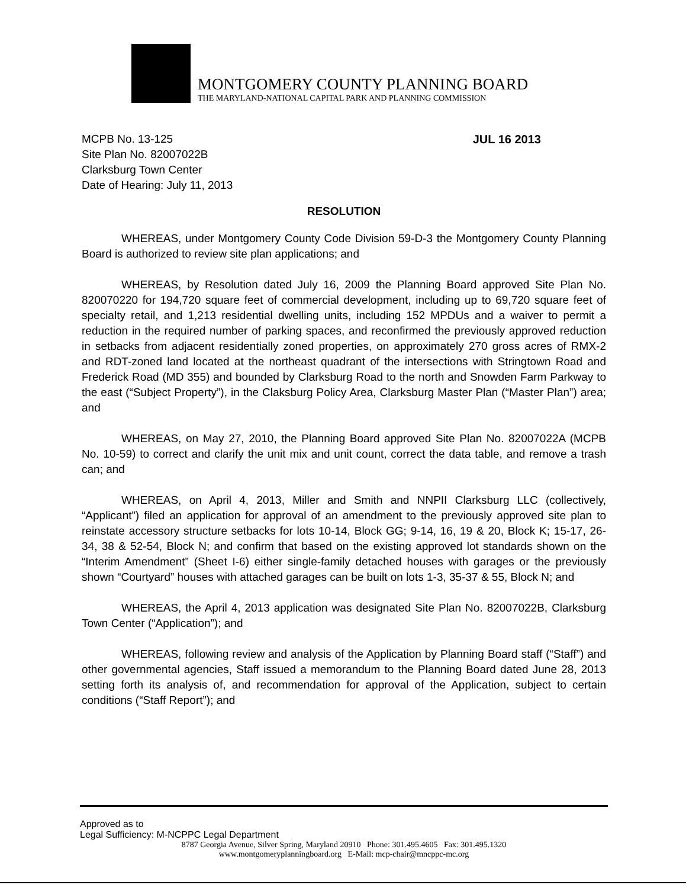MONTGOMERY COUNTY PLANNING BOARD
THE MARYLAND-NATIONAL CAPITAL PARK AND PLANNING COMMISSION
MCPB No. 13-125
Site Plan No. 82007022B
Clarksburg Town Center
Date of Hearing: July 11, 2013
JUL 16 2013
RESOLUTION
WHEREAS, under Montgomery County Code Division 59-D-3 the Montgomery County Planning Board is authorized to review site plan applications; and
WHEREAS, by Resolution dated July 16, 2009 the Planning Board approved Site Plan No. 820070220 for 194,720 square feet of commercial development, including up to 69,720 square feet of specialty retail, and 1,213 residential dwelling units, including 152 MPDUs and a waiver to permit a reduction in the required number of parking spaces, and reconfirmed the previously approved reduction in setbacks from adjacent residentially zoned properties, on approximately 270 gross acres of RMX-2 and RDT-zoned land located at the northeast quadrant of the intersections with Stringtown Road and Frederick Road (MD 355) and bounded by Clarksburg Road to the north and Snowden Farm Parkway to the east (“Subject Property”), in the Claksburg Policy Area, Clarksburg Master Plan (“Master Plan”) area; and
WHEREAS, on May 27, 2010, the Planning Board approved Site Plan No. 82007022A (MCPB No. 10-59) to correct and clarify the unit mix and unit count, correct the data table, and remove a trash can; and
WHEREAS, on April 4, 2013, Miller and Smith and NNPII Clarksburg LLC (collectively, “Applicant”) filed an application for approval of an amendment to the previously approved site plan to reinstate accessory structure setbacks for lots 10-14, Block GG; 9-14, 16, 19 & 20, Block K; 15-17, 26-34, 38 & 52-54, Block N; and confirm that based on the existing approved lot standards shown on the “Interim Amendment” (Sheet I-6) either single-family detached houses with garages or the previously shown “Courtyard” houses with attached garages can be built on lots 1-3, 35-37 & 55, Block N; and
WHEREAS, the April 4, 2013 application was designated Site Plan No. 82007022B, Clarksburg Town Center (“Application”); and
WHEREAS, following review and analysis of the Application by Planning Board staff (“Staff”) and other governmental agencies, Staff issued a memorandum to the Planning Board dated June 28, 2013 setting forth its analysis of, and recommendation for approval of the Application, subject to certain conditions (“Staff Report”); and
Approved as to
Legal Sufficiency: M-NCPPC Legal Department
8787 Georgia Avenue, Silver Spring, Maryland 20910 Phone: 301.495.4605 Fax: 301.495.1320
www.montgomeryplanningboard.org E-Mail: mcp-chair@mncppc-mc.org